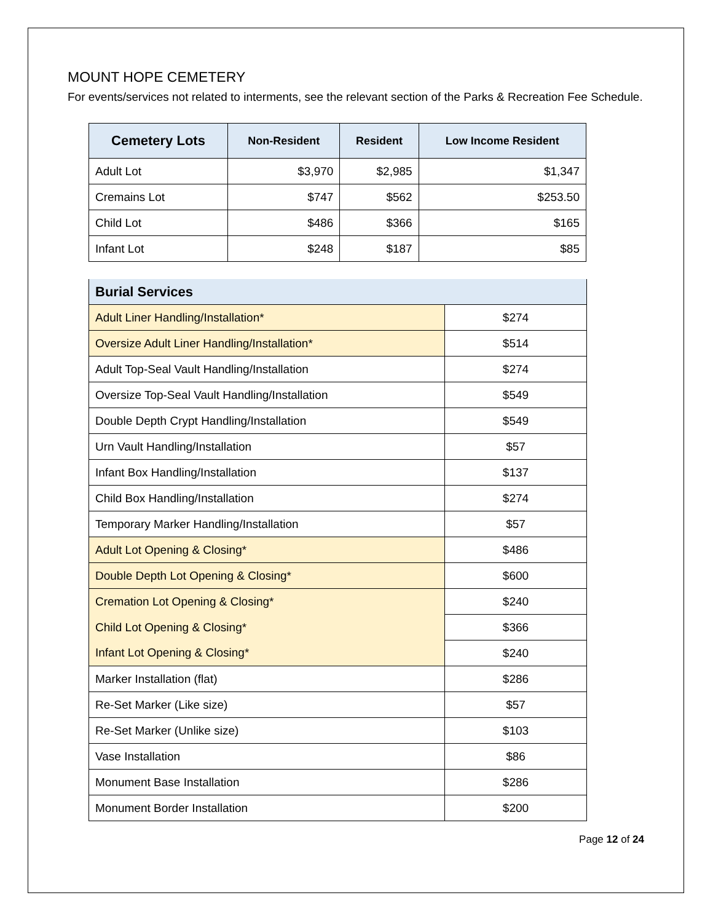MOUNT HOPE CEMETERY
For events/services not related to interments, see the relevant section of the Parks & Recreation Fee Schedule.
| Cemetery Lots | Non-Resident | Resident | Low Income Resident |
| --- | --- | --- | --- |
| Adult Lot | $3,970 | $2,985 | $1,347 |
| Cremains Lot | $747 | $562 | $253.50 |
| Child Lot | $486 | $366 | $165 |
| Infant Lot | $248 | $187 | $85 |
| Burial Services | |
| --- | --- |
| Adult Liner Handling/Installation* | $274 |
| Oversize Adult Liner Handling/Installation* | $514 |
| Adult Top-Seal Vault Handling/Installation | $274 |
| Oversize Top-Seal Vault Handling/Installation | $549 |
| Double Depth Crypt Handling/Installation | $549 |
| Urn Vault Handling/Installation | $57 |
| Infant Box Handling/Installation | $137 |
| Child Box Handling/Installation | $274 |
| Temporary Marker Handling/Installation | $57 |
| Adult Lot Opening & Closing* | $486 |
| Double Depth Lot Opening & Closing* | $600 |
| Cremation Lot Opening & Closing* | $240 |
| Child Lot Opening & Closing* | $366 |
| Infant Lot Opening & Closing* | $240 |
| Marker Installation (flat) | $286 |
| Re-Set Marker (Like size) | $57 |
| Re-Set Marker (Unlike size) | $103 |
| Vase Installation | $86 |
| Monument Base Installation | $286 |
| Monument Border Installation | $200 |
Page 12 of 24